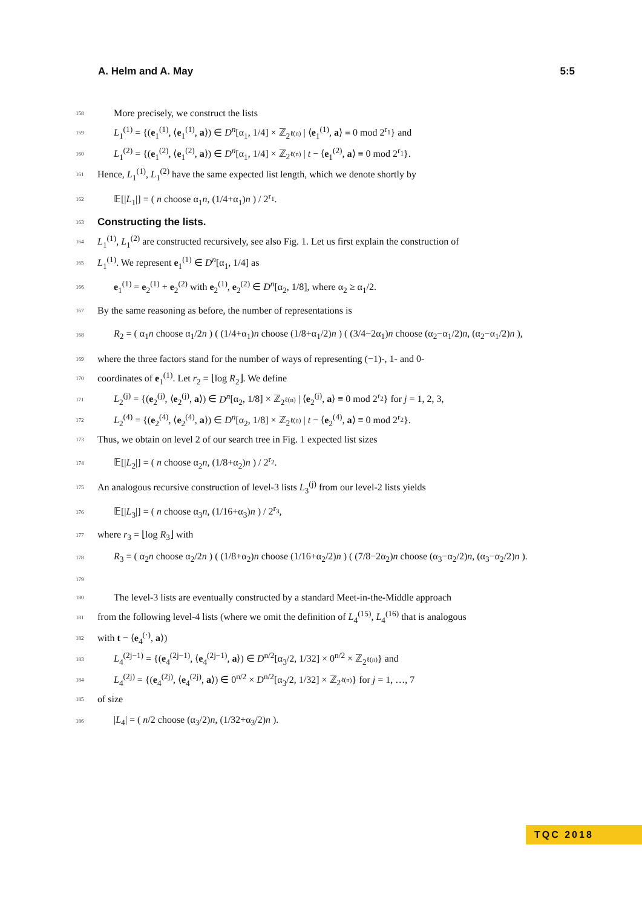A. Helm and A. May 5:5
158 More precisely, we construct the lists
159 L<sub>1</sub><sup>(1)</sup> = {(e<sub>1</sub><sup>(1)</sup>, ⟨e<sub>1</sub><sup>(1)</sup>, a⟩) ∈ D<sup>n</sup>[α<sub>1</sub>, 1/4] × ℤ<sub>2<sup>ℓ(n)</sup></sub> | ⟨e<sub>1</sub><sup>(1)</sup>, a⟩ ≡ 0 mod 2<sup>r<sub>1</sub></sup>} and
160 L<sub>1</sub><sup>(2)</sup> = {(e<sub>1</sub><sup>(2)</sup>, ⟨e<sub>1</sub><sup>(2)</sup>, a⟩) ∈ D<sup>n</sup>[α<sub>1</sub>, 1/4] × ℤ<sub>2<sup>ℓ(n)</sup></sub> | t − ⟨e<sub>1</sub><sup>(2)</sup>, a⟩ ≡ 0 mod 2<sup>r<sub>1</sub></sup>}.
161 Hence, L<sub>1</sub><sup>(1)</sup>, L<sub>1</sub><sup>(2)</sup> have the same expected list length, which we denote shortly by
162 𝔼[|L<sub>1</sub>|] = ( n choose α<sub>1</sub>n, (1/4+α<sub>1</sub>)n ) / 2<sup>r<sub>1</sub></sup>.
163
Constructing the lists.
164 L<sub>1</sub><sup>(1)</sup>, L<sub>1</sub><sup>(2)</sup> are constructed recursively, see also Fig. 1. Let us first explain the construction of
165 L<sub>1</sub><sup>(1)</sup>. We represent e<sub>1</sub><sup>(1)</sup> ∈ D<sup>n</sup>[α<sub>1</sub>, 1/4] as
166 e<sub>1</sub><sup>(1)</sup> = e<sub>2</sub><sup>(1)</sup> + e<sub>2</sub><sup>(2)</sup> with e<sub>2</sub><sup>(1)</sup>, e<sub>2</sub><sup>(2)</sup> ∈ D<sup>n</sup>[α<sub>2</sub>, 1/8], where α<sub>2</sub> ≥ α<sub>1</sub>/2.
167 By the same reasoning as before, the number of representations is
168 R<sub>2</sub> = ( α<sub>1</sub>n choose α<sub>1</sub>/2n ) ( (1/4+α<sub>1</sub>)n choose (1/8+α<sub>1</sub>/2)n ) ( (3/4−2α<sub>1</sub>)n choose (α<sub>2</sub>−α<sub>1</sub>/2)n, (α<sub>2</sub>−α<sub>1</sub>/2)n ),
169 where the three factors stand for the number of ways of representing (−1)-, 1- and 0-
170 coordinates of e<sub>1</sub><sup>(1)</sup>. Let r<sub>2</sub> = ⌊log R<sub>2</sub>⌋. We define
171 L<sub>2</sub><sup>(j)</sup> = {(e<sub>2</sub><sup>(j)</sup>, ⟨e<sub>2</sub><sup>(j)</sup>, a⟩) ∈ D<sup>n</sup>[α<sub>2</sub>, 1/8] × ℤ<sub>2<sup>ℓ(n)</sup></sub> | ⟨e<sub>2</sub><sup>(j)</sup>, a⟩ ≡ 0 mod 2<sup>r<sub>2</sub></sup>} for j = 1, 2, 3,
172 L<sub>2</sub><sup>(4)</sup> = {(e<sub>2</sub><sup>(4)</sup>, ⟨e<sub>2</sub><sup>(4)</sup>, a⟩) ∈ D<sup>n</sup>[α<sub>2</sub>, 1/8] × ℤ<sub>2<sup>ℓ(n)</sup></sub> | t − ⟨e<sub>2</sub><sup>(4)</sup>, a⟩ ≡ 0 mod 2<sup>r<sub>2</sub></sup>}.
173 Thus, we obtain on level 2 of our search tree in Fig. 1 expected list sizes
174 𝔼[|L<sub>2</sub>|] = ( n choose α<sub>2</sub>n, (1/8+α<sub>2</sub>)n ) / 2<sup>r<sub>2</sub></sup>.
175 An analogous recursive construction of level-3 lists L<sub>3</sub><sup>(j)</sup> from our level-2 lists yields
176 𝔼[|L<sub>3</sub>|] = ( n choose α<sub>3</sub>n, (1/16+α<sub>3</sub>)n ) / 2<sup>r<sub>3</sub></sup>,
177 where r<sub>3</sub> = ⌊log R<sub>3</sub>⌋ with
178 R<sub>3</sub> = ( α<sub>2</sub>n choose α<sub>2</sub>/2n ) ( (1/8+α<sub>2</sub>)n choose (1/16+α<sub>2</sub>/2)n ) ( (7/8−2α<sub>2</sub>)n choose (α<sub>3</sub>−α<sub>2</sub>/2)n, (α<sub>3</sub>−α<sub>2</sub>/2)n ).
179
180 The level-3 lists are eventually constructed by a standard Meet-in-the-Middle approach
181 from the following level-4 lists (where we omit the definition of L<sub>4</sub><sup>(15)</sup>, L<sub>4</sub><sup>(16)</sup> that is analogous
182 with t − ⟨e<sub>4</sub><sup>(·)</sup>, a⟩)
183 L<sub>4</sub><sup>(2j−1)</sup> = {(e<sub>4</sub><sup>(2j−1)</sup>, ⟨e<sub>4</sub><sup>(2j−1)</sup>, a⟩) ∈ D<sup>n/2</sup>[α<sub>3</sub>/2, 1/32] × 0<sup>n/2</sup> × ℤ<sub>2<sup>ℓ(n)</sup></sub>} and
184 L<sub>4</sub><sup>(2j)</sup> = {(e<sub>4</sub><sup>(2j)</sup>, ⟨e<sub>4</sub><sup>(2j)</sup>, a⟩) ∈ 0<sup>n/2</sup> × D<sup>n/2</sup>[α<sub>3</sub>/2, 1/32] × ℤ<sub>2<sup>ℓ(n)</sup></sub>} for j = 1, …, 7
185 of size
186 |L<sub>4</sub>| = ( n/2 choose (α<sub>3</sub>/2)n, (1/32+α<sub>3</sub>/2)n ).
TQC 2018